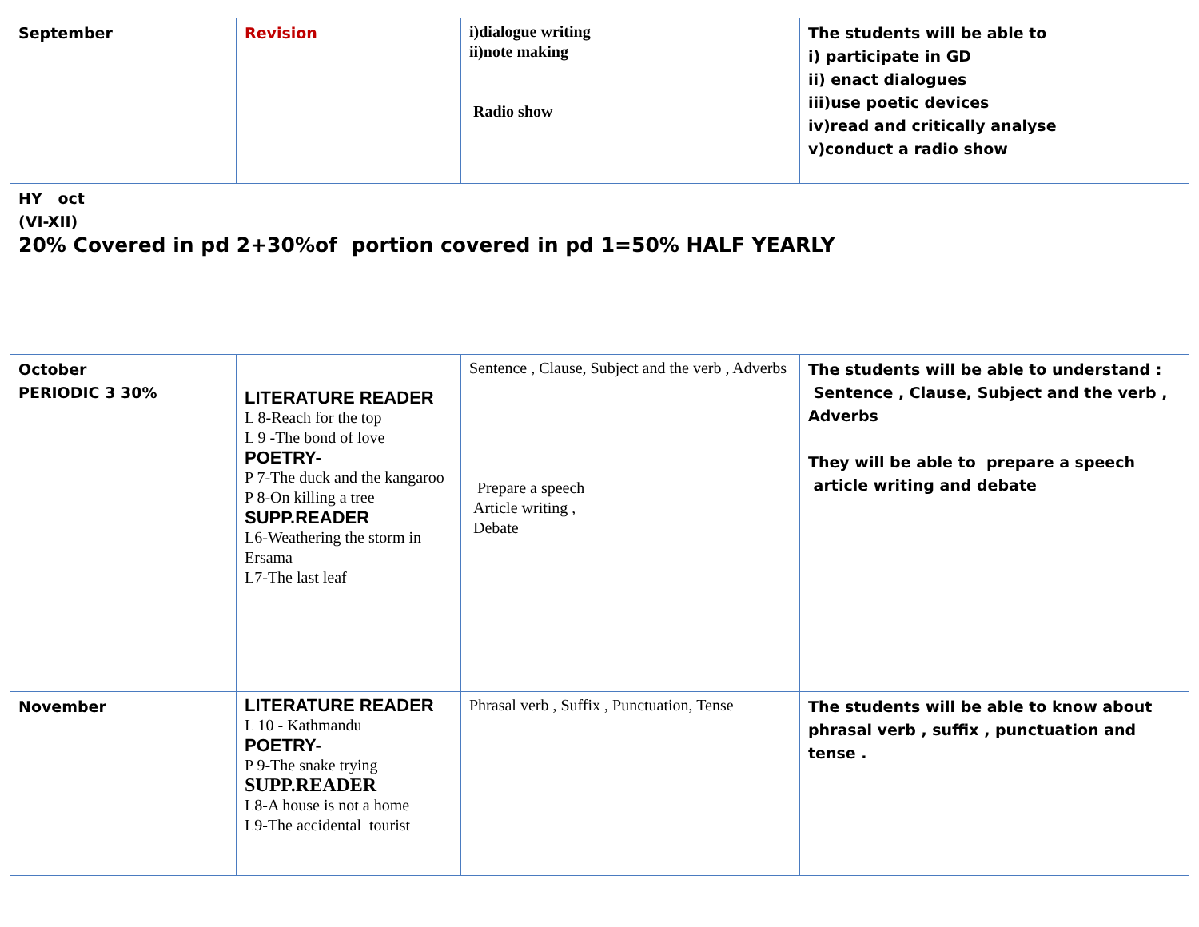| September | Revision | i)dialogue writing ii)note making Radio show | The students will be able to i) participate in GD ii) enact dialogues iii)use poetic devices iv)read and critically analyse v)conduct a radio show |
| HY oct (VI-XII) 20% Covered in pd 2+30%of portion covered in pd 1=50% HALF YEARLY | | | |
| October PERIODIC 3 30% | LITERATURE READER L 8-Reach for the top L 9 -The bond of love POETRY- P 7-The duck and the kangaroo P 8-On killing a tree SUPP.READER L6-Weathering the storm in Ersama L7-The last leaf | Sentence , Clause, Subject and the verb , Adverbs Prepare a speech Article writing , Debate | The students will be able to understand : Sentence , Clause, Subject and the verb , Adverbs They will be able to prepare a speech article writing and debate |
| November | LITERATURE READER L 10 - Kathmandu POETRY- P 9-The snake trying SUPP.READER L8-A house is not a home L9-The accidental tourist | Phrasal verb , Suffix , Punctuation, Tense | The students will be able to know about phrasal verb , suffix , punctuation and tense . |